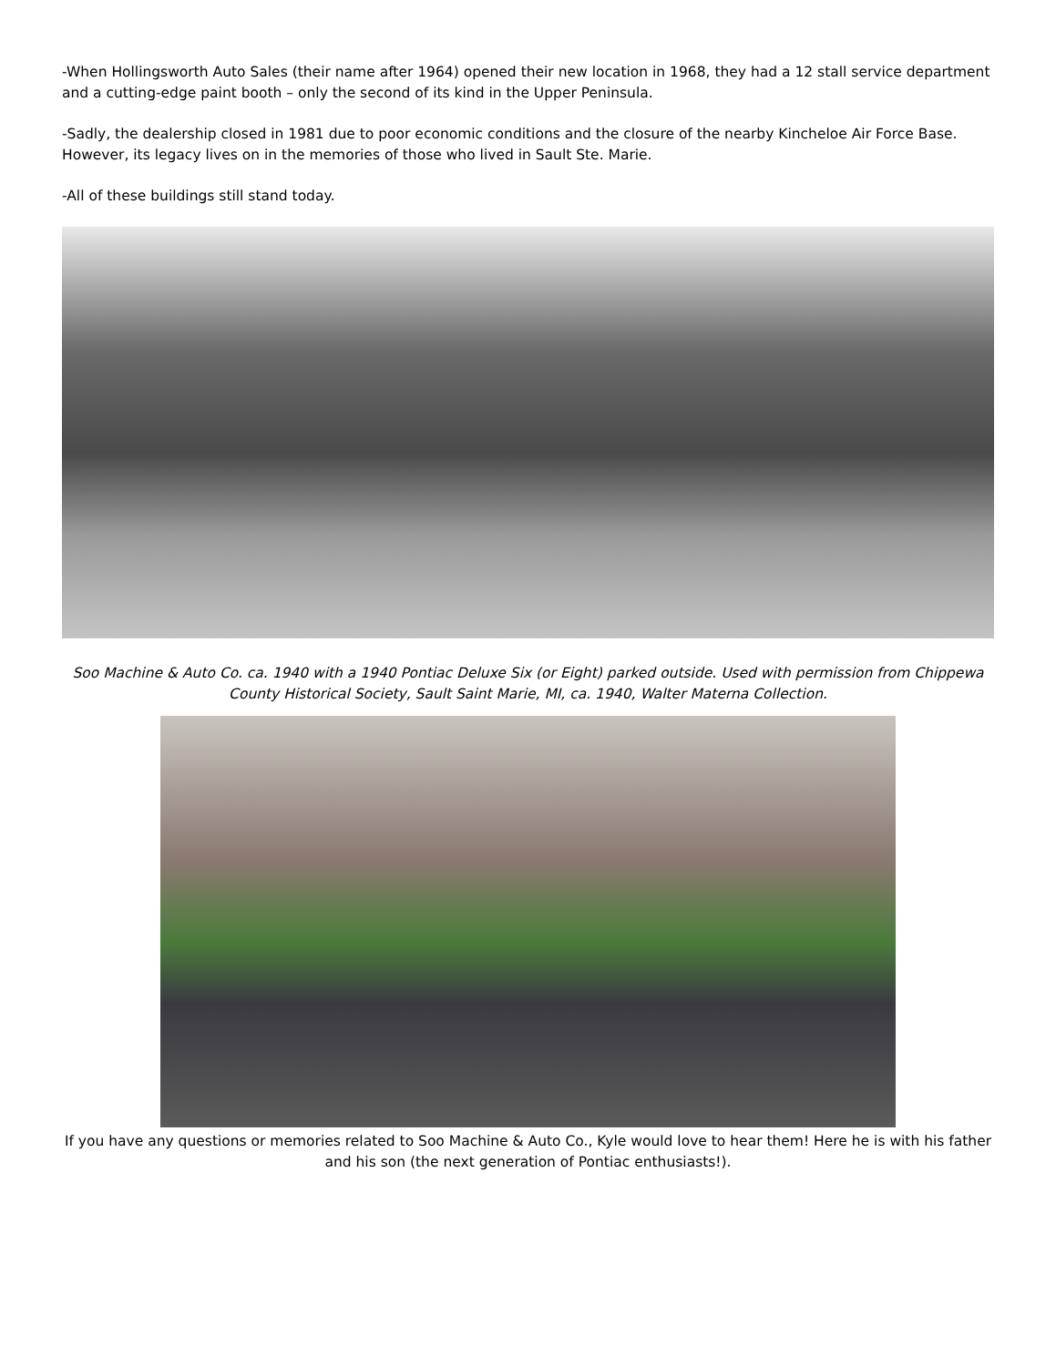-When Hollingsworth Auto Sales (their name after 1964) opened their new location in 1968, they had a 12 stall service department and a cutting-edge paint booth – only the second of its kind in the Upper Peninsula.
-Sadly, the dealership closed in 1981 due to poor economic conditions and the closure of the nearby Kincheloe Air Force Base. However, its legacy lives on in the memories of those who lived in Sault Ste. Marie.
-All of these buildings still stand today.
Soo Machine & Auto Co. ca. 1940 with a 1940 Pontiac Deluxe Six (or Eight) parked outside. Used with permission from Chippewa County Historical Society, Sault Saint Marie, MI, ca. 1940, Walter Materna Collection.
If you have any questions or memories related to Soo Machine & Auto Co., Kyle would love to hear them! Here he is with his father and his son (the next generation of Pontiac enthusiasts!).